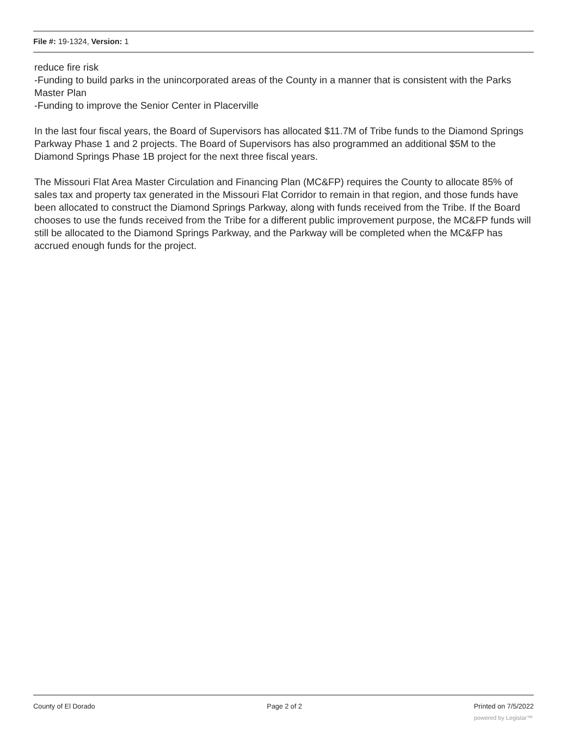File #: 19-1324, Version: 1
reduce fire risk
-Funding to build parks in the unincorporated areas of the County in a manner that is consistent with the Parks Master Plan
-Funding to improve the Senior Center in Placerville
In the last four fiscal years, the Board of Supervisors has allocated $11.7M of Tribe funds to the Diamond Springs Parkway Phase 1 and 2 projects. The Board of Supervisors has also programmed an additional $5M to the Diamond Springs Phase 1B project for the next three fiscal years.
The Missouri Flat Area Master Circulation and Financing Plan (MC&FP) requires the County to allocate 85% of sales tax and property tax generated in the Missouri Flat Corridor to remain in that region, and those funds have been allocated to construct the Diamond Springs Parkway, along with funds received from the Tribe. If the Board chooses to use the funds received from the Tribe for a different public improvement purpose, the MC&FP funds will still be allocated to the Diamond Springs Parkway, and the Parkway will be completed when the MC&FP has accrued enough funds for the project.
County of El Dorado Page 2 of 2 Printed on 7/5/2022
powered by Legistar™